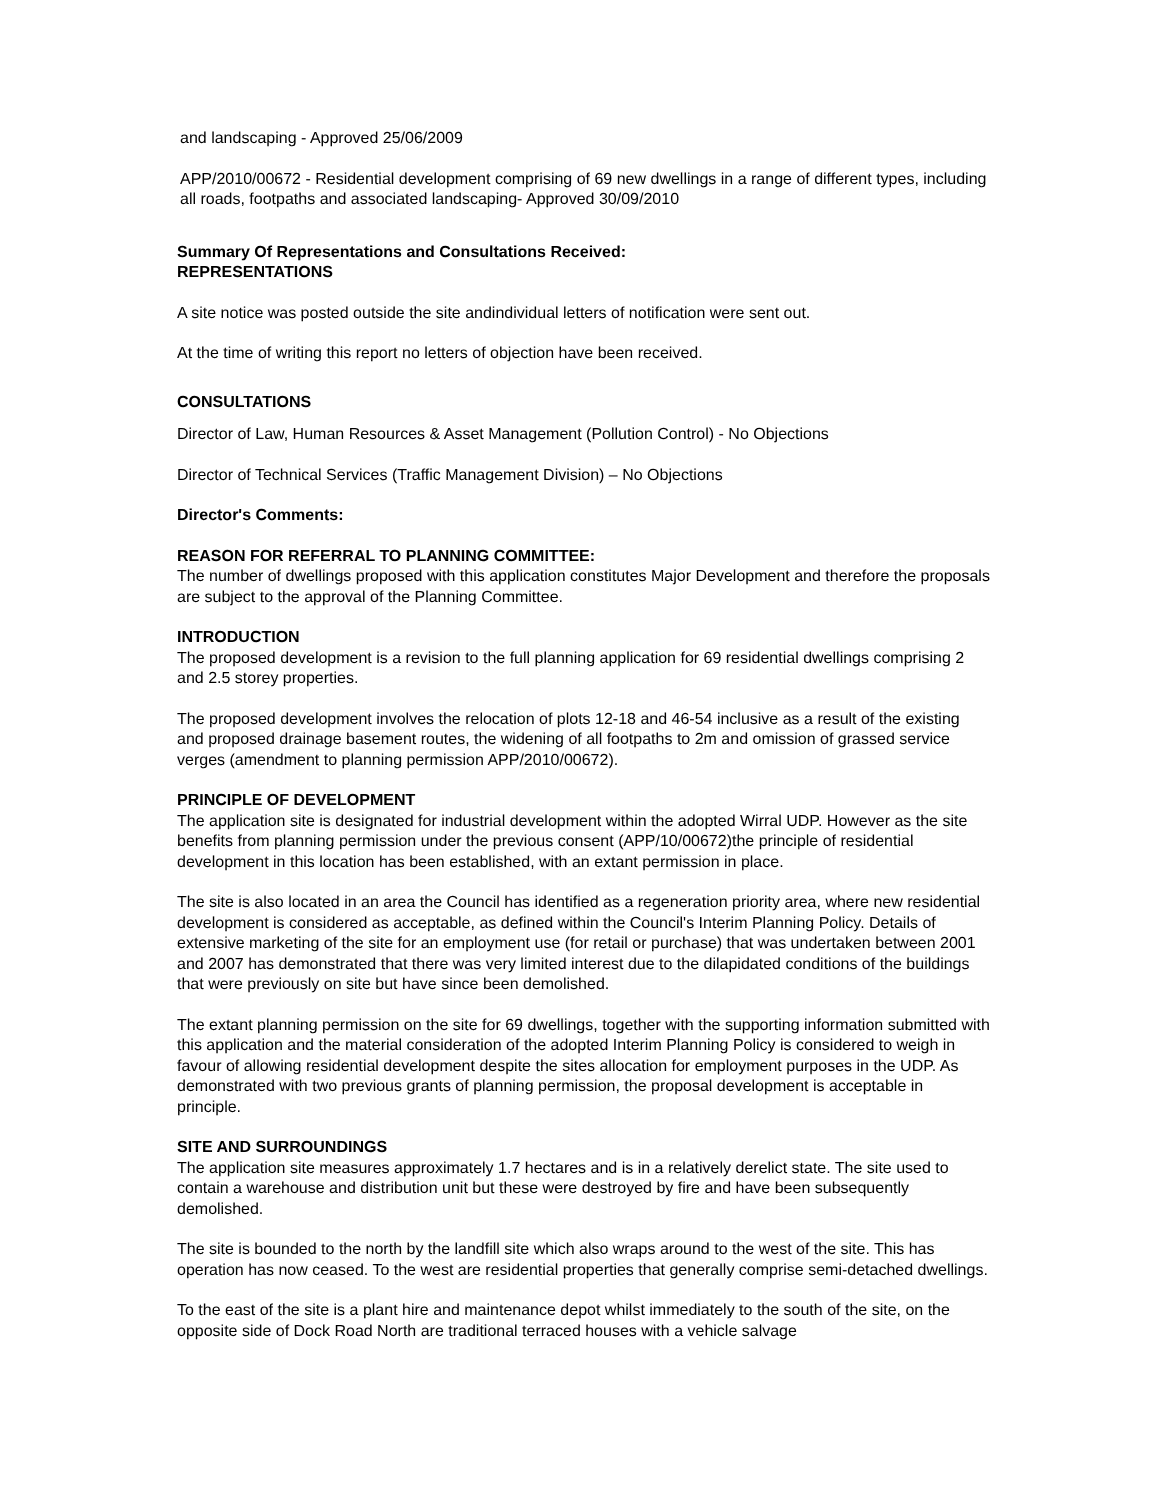and landscaping - Approved 25/06/2009
APP/2010/00672 - Residential development comprising of 69 new dwellings in a range of different types, including all roads, footpaths and associated landscaping- Approved 30/09/2010
Summary Of Representations and Consultations Received:
REPRESENTATIONS
A site notice was posted outside the site andindividual letters of notification were sent out.
At the time of writing this report no letters of objection have been received.
CONSULTATIONS
Director of Law, Human Resources & Asset Management (Pollution Control) - No Objections
Director of Technical Services (Traffic Management Division) – No Objections
Director's Comments:
REASON FOR REFERRAL TO PLANNING COMMITTEE:
The number of dwellings proposed with this application constitutes Major Development and therefore the proposals are subject to the approval of the Planning Committee.
INTRODUCTION
The proposed development is a revision to the full planning application for 69 residential dwellings comprising 2 and 2.5 storey properties.
The proposed development involves the relocation of plots 12-18 and 46-54 inclusive as a result of the existing and proposed drainage basement routes, the widening of all footpaths to 2m and omission of grassed service verges (amendment to planning permission APP/2010/00672).
PRINCIPLE OF DEVELOPMENT
The application site is designated for industrial development within the adopted Wirral UDP. However as the site benefits from planning permission under the previous consent (APP/10/00672)the principle of residential development in this location has been established, with an extant permission in place.
The site is also located in an area the Council has identified as a regeneration priority area, where new residential development is considered as acceptable, as defined within the Council's Interim Planning Policy. Details of extensive marketing of the site for an employment use (for retail or purchase) that was undertaken between 2001 and 2007 has demonstrated that there was very limited interest due to the dilapidated conditions of the buildings that were previously on site but have since been demolished.
The extant planning permission on the site for 69 dwellings, together with the supporting information submitted with this application and the material consideration of the adopted Interim Planning Policy is considered to weigh in favour of allowing residential development despite the sites allocation for employment purposes in the UDP. As demonstrated with two previous grants of planning permission, the proposal development is acceptable in principle.
SITE AND SURROUNDINGS
The application site measures approximately 1.7 hectares and is in a relatively derelict state. The site used to contain a warehouse and distribution unit but these were destroyed by fire and have been subsequently demolished.
The site is bounded to the north by the landfill site which also wraps around to the west of the site. This has operation has now ceased. To the west are residential properties that generally comprise semi-detached dwellings.
To the east of the site is a plant hire and maintenance depot whilst immediately to the south of the site, on the opposite side of Dock Road North are traditional terraced houses with a vehicle salvage